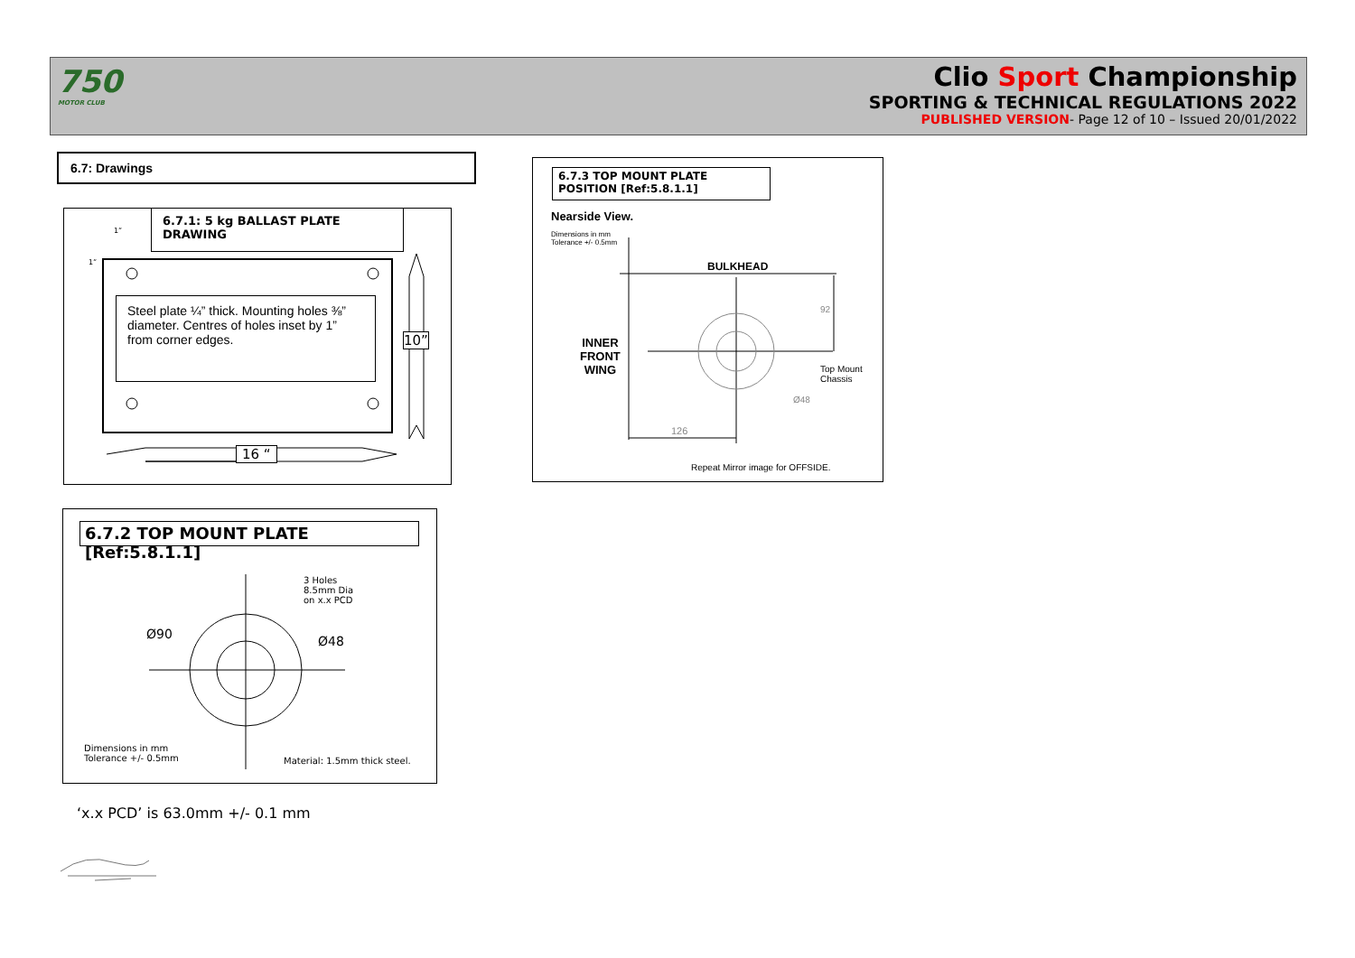750
MOTOR CLUB
Clio Sport Championship
SPORTING & TECHNICAL REGULATIONS 2022
PUBLISHED VERSION- Page 12 of 10 – Issued 20/01/2022
6.7: Drawings
6.7.1: 5 kg BALLAST PLATE DRAWING
Steel plate ¼” thick. Mounting holes ⅜” diameter. Centres of holes inset by 1” from corner edges.
10”
16 “
1”
1”
6.7.2 TOP MOUNT PLATE [Ref:5.8.1.1]
3 Holes
8.5mm Dia
on x.x PCD
Ø90 Ø48
Dimensions in mm
Tolerance +/- 0.5mm
Material: 1.5mm thick steel.
‘x.x PCD’ is 63.0mm +/- 0.1 mm
6.7.3 TOP MOUNT PLATE POSITION [Ref:5.8.1.1]
Nearside View.
Dimensions in mm
Tolerance +/- 0.5mm
BULKHEAD
INNER
FRONT
WING
Top Mount
Chassis
92
Ø48
126
Repeat Mirror image for OFFSIDE.